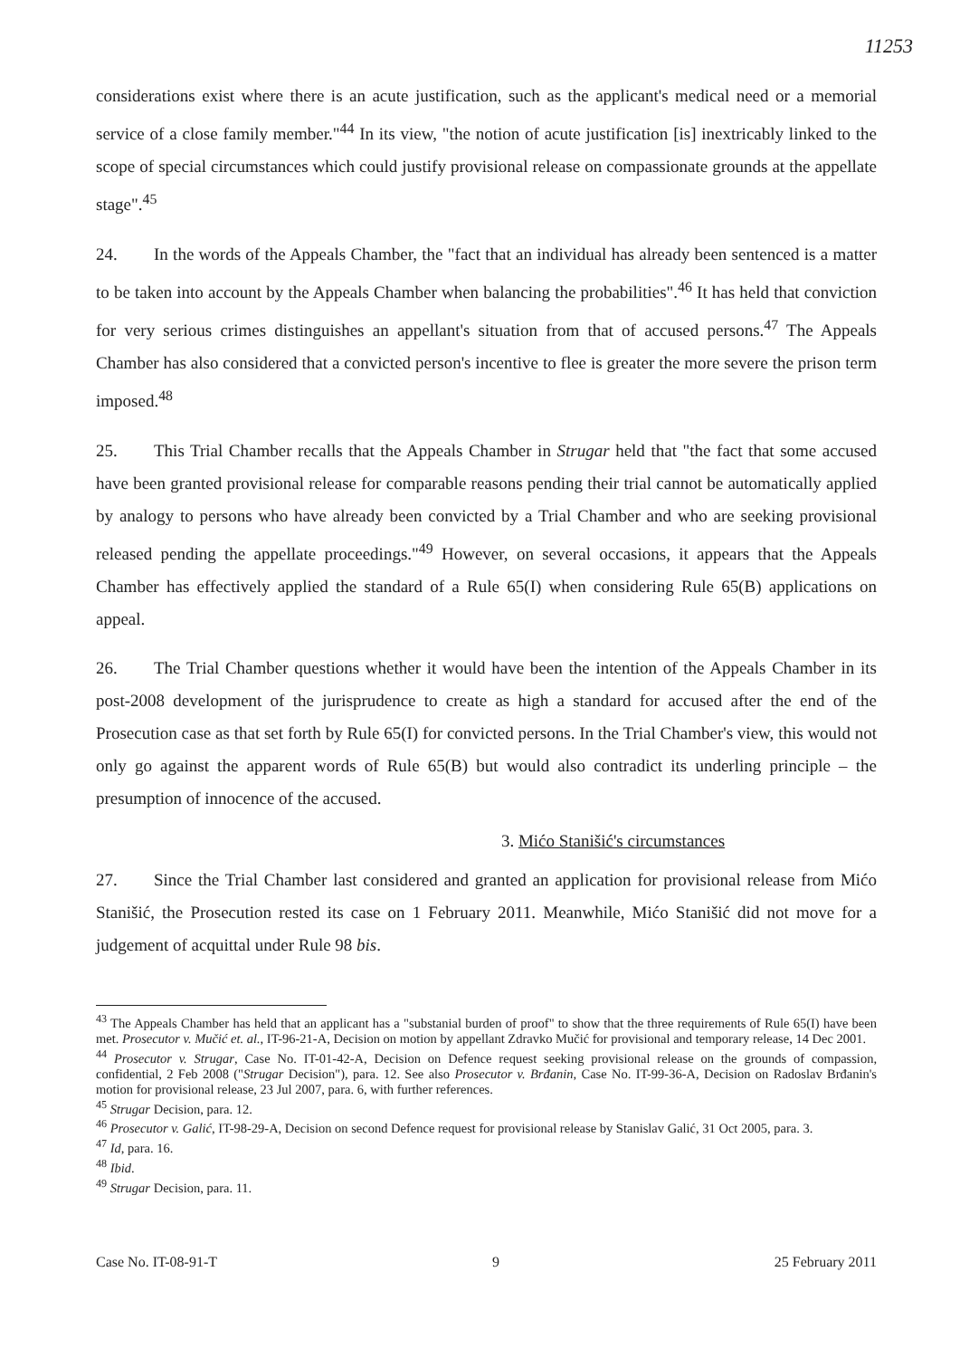11253
considerations exist where there is an acute justification, such as the applicant's medical need or a memorial service of a close family member."<sup>44</sup> In its view, "the notion of acute justification [is] inextricably linked to the scope of special circumstances which could justify provisional release on compassionate grounds at the appellate stage".<sup>45</sup>
24. In the words of the Appeals Chamber, the "fact that an individual has already been sentenced is a matter to be taken into account by the Appeals Chamber when balancing the probabilities".<sup>46</sup> It has held that conviction for very serious crimes distinguishes an appellant's situation from that of accused persons.<sup>47</sup> The Appeals Chamber has also considered that a convicted person's incentive to flee is greater the more severe the prison term imposed.<sup>48</sup>
25. This Trial Chamber recalls that the Appeals Chamber in Strugar held that "the fact that some accused have been granted provisional release for comparable reasons pending their trial cannot be automatically applied by analogy to persons who have already been convicted by a Trial Chamber and who are seeking provisional released pending the appellate proceedings."<sup>49</sup> However, on several occasions, it appears that the Appeals Chamber has effectively applied the standard of a Rule 65(I) when considering Rule 65(B) applications on appeal.
26. The Trial Chamber questions whether it would have been the intention of the Appeals Chamber in its post-2008 development of the jurisprudence to create as high a standard for accused after the end of the Prosecution case as that set forth by Rule 65(I) for convicted persons. In the Trial Chamber's view, this would not only go against the apparent words of Rule 65(B) but would also contradict its underling principle – the presumption of innocence of the accused.
3. Mićo Stanišić's circumstances
27. Since the Trial Chamber last considered and granted an application for provisional release from Mićo Stanišić, the Prosecution rested its case on 1 February 2011. Meanwhile, Mićo Stanišić did not move for a judgement of acquittal under Rule 98 bis.
<sup>43</sup> The Appeals Chamber has held that an applicant has a "substanial burden of proof" to show that the three requirements of Rule 65(I) have been met. Prosecutor v. Mučić et. al., IT-96-21-A, Decision on motion by appellant Zdravko Mučić for provisional and temporary release, 14 Dec 2001.
<sup>44</sup> Prosecutor v. Strugar, Case No. IT-01-42-A, Decision on Defence request seeking provisional release on the grounds of compassion, confidential, 2 Feb 2008 ("Strugar Decision"), para. 12. See also Prosecutor v. Brđanin, Case No. IT-99-36-A, Decision on Radoslav Brđanin's motion for provisional release, 23 Jul 2007, para. 6, with further references.
<sup>45</sup> Strugar Decision, para. 12.
<sup>46</sup> Prosecutor v. Galić, IT-98-29-A, Decision on second Defence request for provisional release by Stanislav Galić, 31 Oct 2005, para. 3.
<sup>47</sup> Id, para. 16.
<sup>48</sup> Ibid.
<sup>49</sup> Strugar Decision, para. 11.
Case No. IT-08-91-T 9 25 February 2011